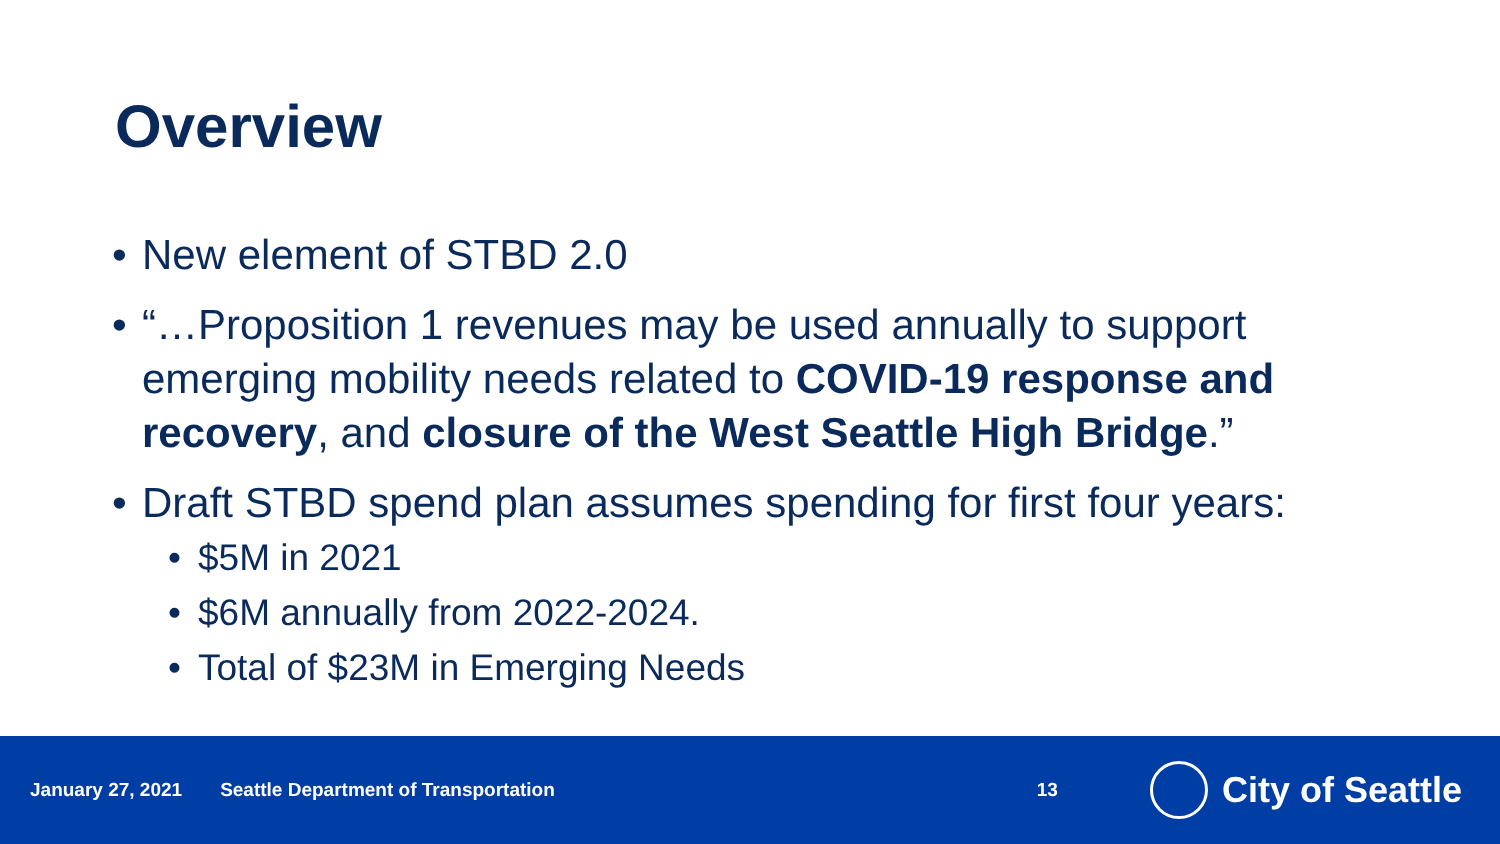Overview
• New element of STBD 2.0
• “…Proposition 1 revenues may be used annually to support emerging mobility needs related to COVID-19 response and recovery, and closure of the West Seattle High Bridge.”
• Draft STBD spend plan assumes spending for first four years:
• $5M in 2021
• $6M annually from 2022-2024.
• Total of $23M in Emerging Needs
January 27, 2021 Seattle Department of Transportation 13 City of Seattle